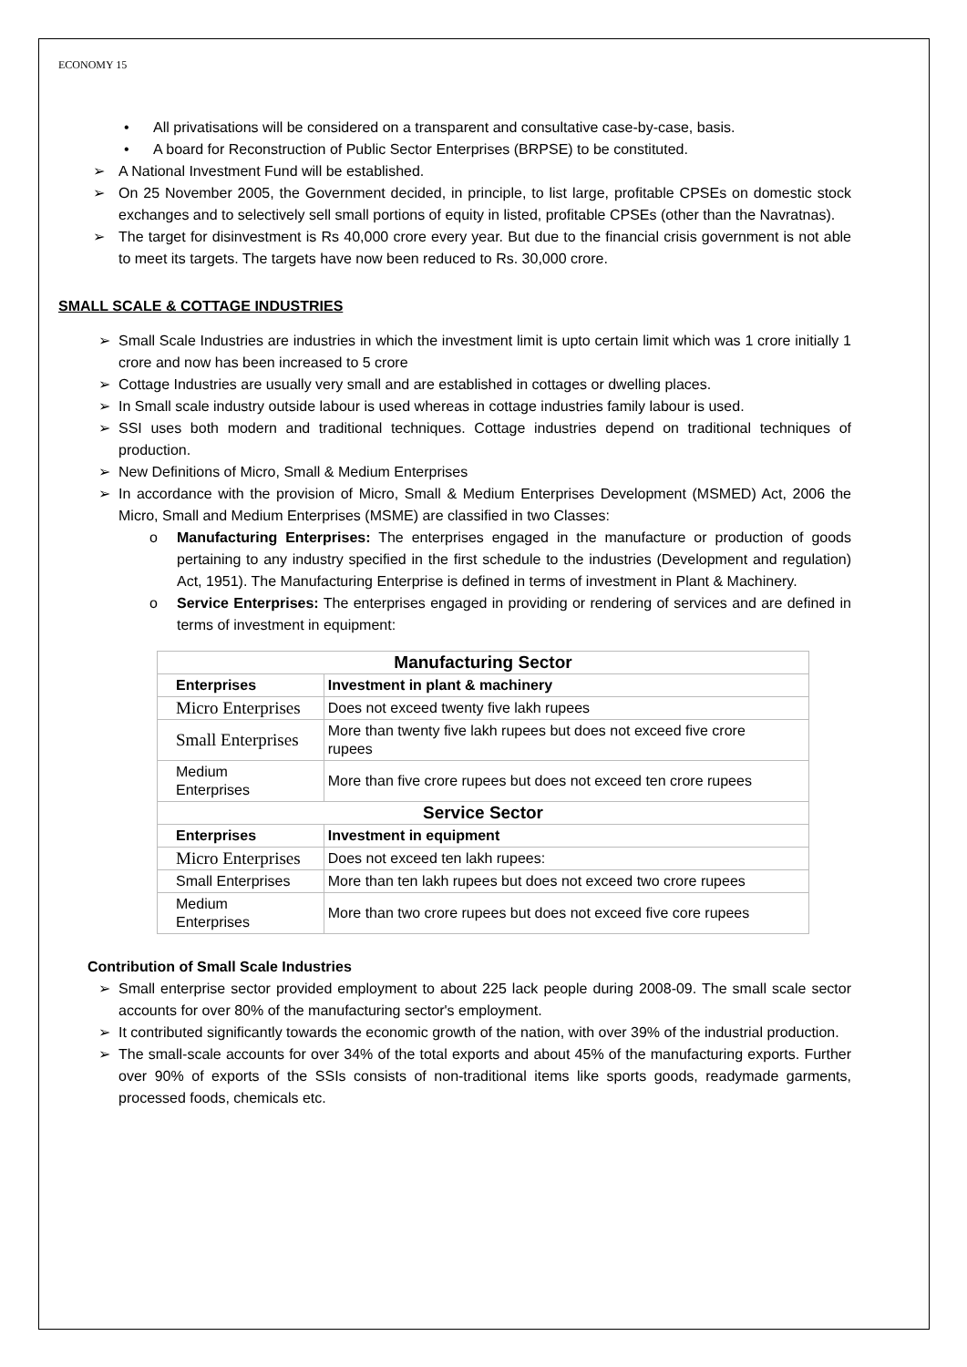ECONOMY 15
• All privatisations will be considered on a transparent and consultative case-by-case, basis.
• A board for Reconstruction of Public Sector Enterprises (BRPSE) to be constituted.
➢ A National Investment Fund will be established.
➢ On 25 November 2005, the Government decided, in principle, to list large, profitable CPSEs on domestic stock exchanges and to selectively sell small portions of equity in listed, profitable CPSEs (other than the Navratnas).
➢ The target for disinvestment is Rs 40,000 crore every year. But due to the financial crisis government is not able to meet its targets. The targets have now been reduced to Rs. 30,000 crore.
SMALL SCALE & COTTAGE INDUSTRIES
➢ Small Scale Industries are industries in which the investment limit is upto certain limit which was 1 crore initially 1 crore and now has been increased to 5 crore
➢ Cottage Industries are usually very small and are established in cottages or dwelling places.
➢ In Small scale industry outside labour is used whereas in cottage industries family labour is used.
➢ SSI uses both modern and traditional techniques. Cottage industries depend on traditional techniques of production.
➢ New Definitions of Micro, Small & Medium Enterprises
➢ In accordance with the provision of Micro, Small & Medium Enterprises Development (MSMED) Act, 2006 the Micro, Small and Medium Enterprises (MSME) are classified in two Classes:
o Manufacturing Enterprises: The enterprises engaged in the manufacture or production of goods pertaining to any industry specified in the first schedule to the industries (Development and regulation) Act, 1951). The Manufacturing Enterprise is defined in terms of investment in Plant & Machinery.
o Service Enterprises: The enterprises engaged in providing or rendering of services and are defined in terms of investment in equipment:
| Manufacturing Sector | |
| --- | --- |
| Enterprises | Investment in plant & machinery |
| Micro Enterprises | Does not exceed twenty five lakh rupees |
| Small Enterprises | More than twenty five lakh rupees but does not exceed five crore rupees |
| Medium Enterprises | More than five crore rupees but does not exceed ten crore rupees |
| Service Sector | |
| Enterprises | Investment in equipment |
| Micro Enterprises | Does not exceed ten lakh rupees: |
| Small Enterprises | More than ten lakh rupees but does not exceed two crore rupees |
| Medium Enterprises | More than two crore rupees but does not exceed five core rupees |
Contribution of Small Scale Industries
➢ Small enterprise sector provided employment to about 225 lack people during 2008-09. The small scale sector accounts for over 80% of the manufacturing sector's employment.
➢ It contributed significantly towards the economic growth of the nation, with over 39% of the industrial production.
➢ The small-scale accounts for over 34% of the total exports and about 45% of the manufacturing exports. Further over 90% of exports of the SSIs consists of non-traditional items like sports goods, readymade garments, processed foods, chemicals etc.